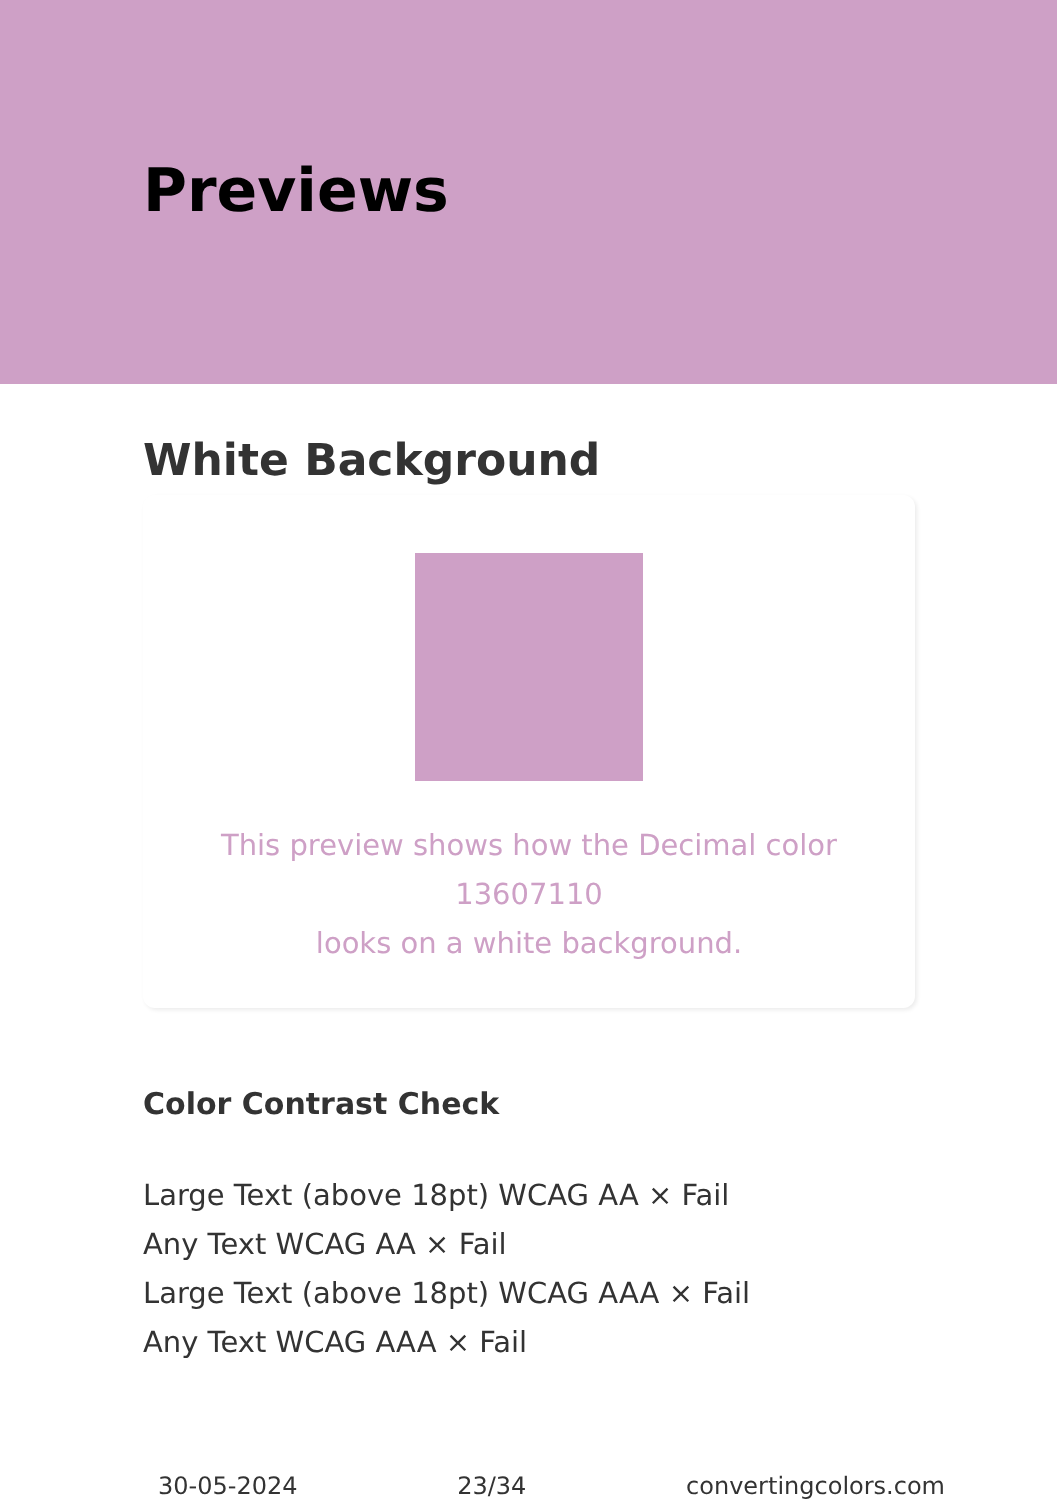Previews
White Background
This preview shows how the Decimal color 13607110
looks on a white background.
Color Contrast Check
Large Text (above 18pt) WCAG AA × Fail
Any Text WCAG AA × Fail
Large Text (above 18pt) WCAG AAA × Fail
Any Text WCAG AAA × Fail
30-05-2024 23/34 convertingcolors.com